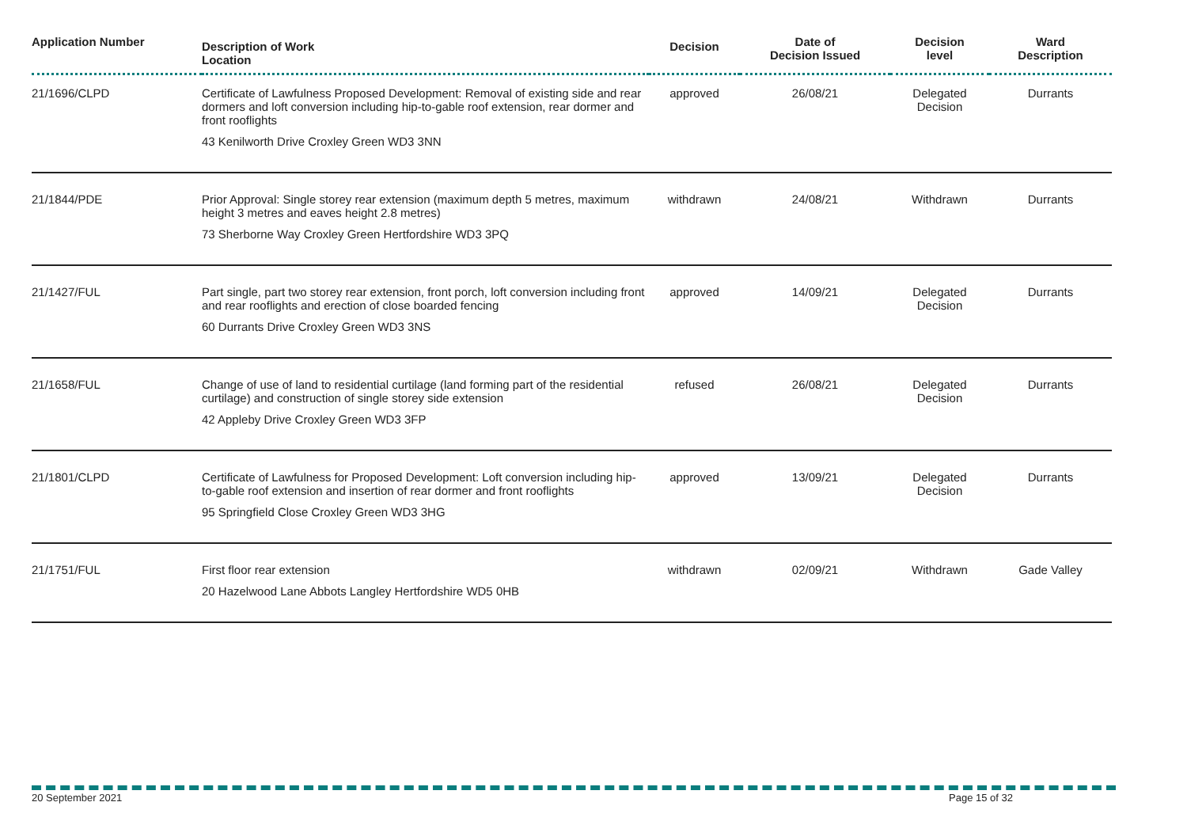| Application Number | Description of Work Location | Decision | Date of Decision Issued | Decision level | Ward Description |
| --- | --- | --- | --- | --- | --- |
| 21/1696/CLPD | Certificate of Lawfulness Proposed Development: Removal of existing side and rear dormers and loft conversion including hip-to-gable roof extension, rear dormer and front rooflights 43 Kenilworth Drive Croxley Green WD3 3NN | approved | 26/08/21 | Delegated Decision | Durrants |
| 21/1844/PDE | Prior Approval: Single storey rear extension (maximum depth 5 metres, maximum height 3 metres and eaves height 2.8 metres) 73 Sherborne Way Croxley Green Hertfordshire WD3 3PQ | withdrawn | 24/08/21 | Withdrawn | Durrants |
| 21/1427/FUL | Part single, part two storey rear extension, front porch, loft conversion including front and rear rooflights and erection of close boarded fencing 60 Durrants Drive Croxley Green WD3 3NS | approved | 14/09/21 | Delegated Decision | Durrants |
| 21/1658/FUL | Change of use of land to residential curtilage (land forming part of the residential curtilage) and construction of single storey side extension 42 Appleby Drive Croxley Green WD3 3FP | refused | 26/08/21 | Delegated Decision | Durrants |
| 21/1801/CLPD | Certificate of Lawfulness for Proposed Development: Loft conversion including hip-to-gable roof extension and insertion of rear dormer and front rooflights 95 Springfield Close Croxley Green WD3 3HG | approved | 13/09/21 | Delegated Decision | Durrants |
| 21/1751/FUL | First floor rear extension 20 Hazelwood Lane Abbots Langley Hertfordshire WD5 0HB | withdrawn | 02/09/21 | Withdrawn | Gade Valley |
20 September 2021 Page 15 of 32